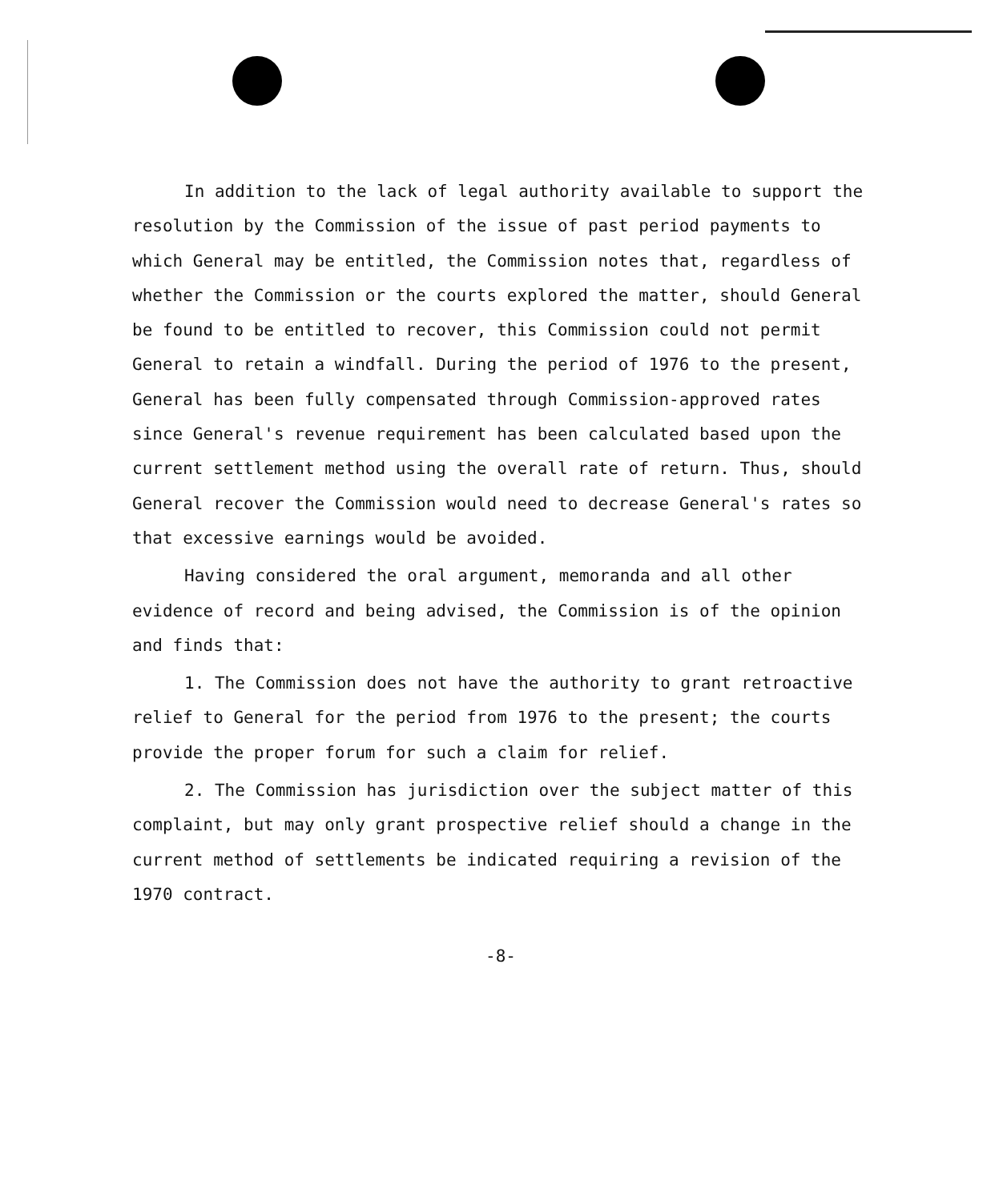In addition to the lack of legal authority available to support the resolution by the Commission of the issue of past period payments to which General may be entitled, the Commission notes that, regardless of whether the Commission or the courts explored the matter, should General be found to be entitled to recover, this Commission could not permit General to retain a windfall. During the period of 1976 to the present, General has been fully compensated through Commission-approved rates since General's revenue requirement has been calculated based upon the current settlement method using the overall rate of return. Thus, should General recover the Commission would need to decrease General's rates so that excessive earnings would be avoided.
Having considered the oral argument, memoranda and all other evidence of record and being advised, the Commission is of the opinion and finds that:
1. The Commission does not have the authority to grant retroactive relief to General for the period from 1976 to the present; the courts provide the proper forum for such a claim for relief.
2. The Commission has jurisdiction over the subject matter of this complaint, but may only grant prospective relief should a change in the current method of settlements be indicated requiring a revision of the 1970 contract.
-8-